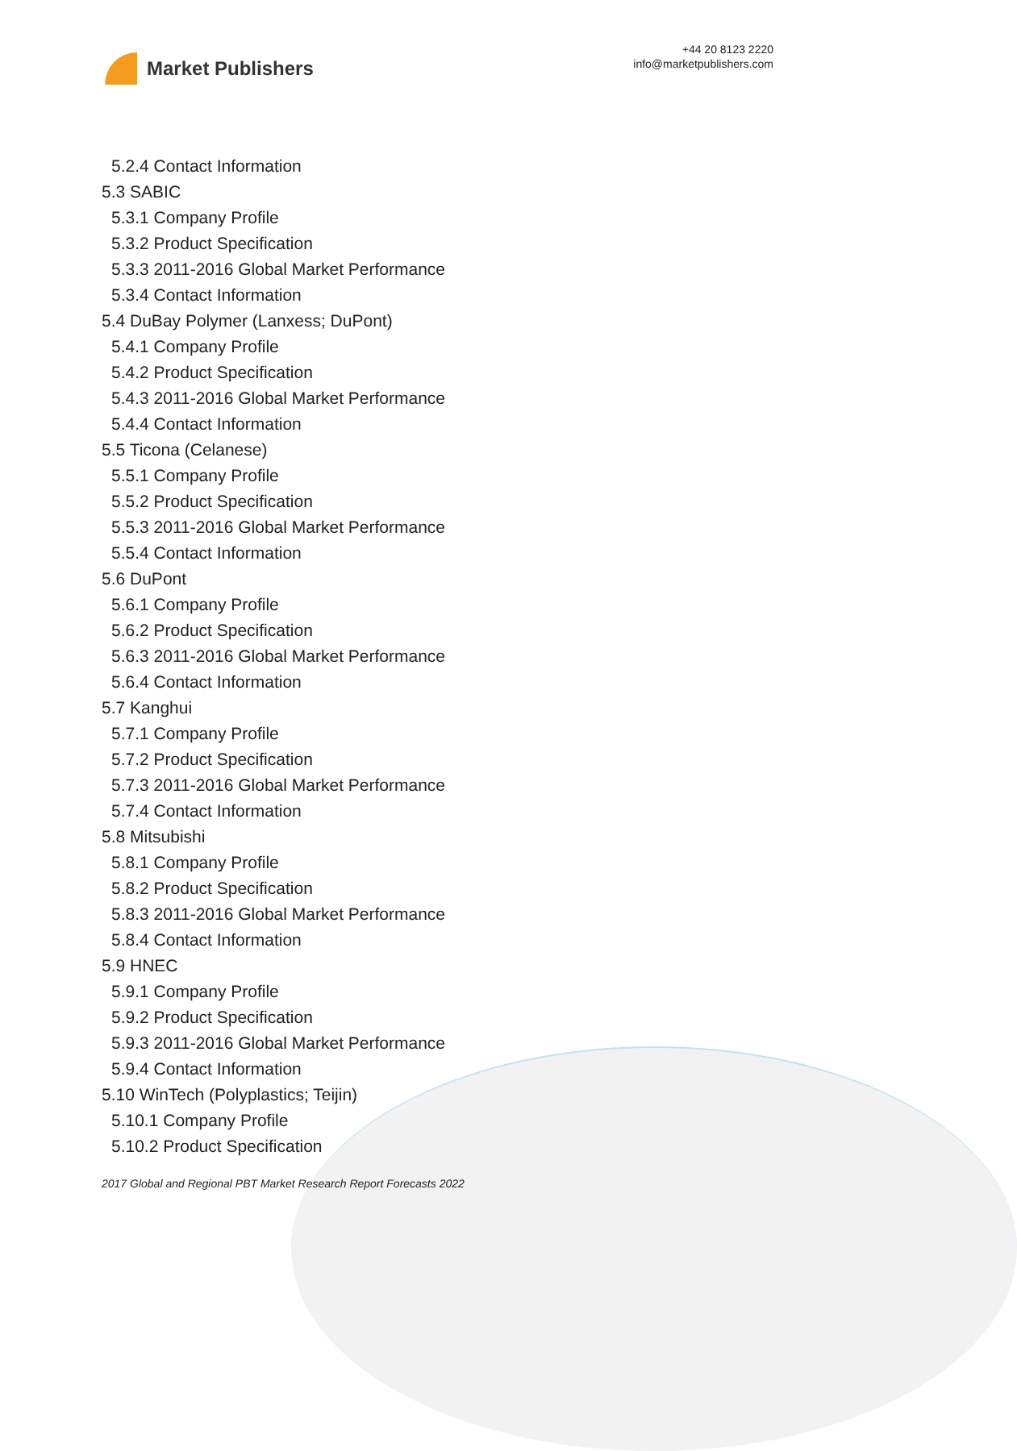Market Publishers
+44 20 8123 2220
info@marketpublishers.com
5.2.4 Contact Information
5.3 SABIC
5.3.1 Company Profile
5.3.2 Product Specification
5.3.3 2011-2016 Global Market Performance
5.3.4 Contact Information
5.4 DuBay Polymer (Lanxess; DuPont)
5.4.1 Company Profile
5.4.2 Product Specification
5.4.3 2011-2016 Global Market Performance
5.4.4 Contact Information
5.5 Ticona (Celanese)
5.5.1 Company Profile
5.5.2 Product Specification
5.5.3 2011-2016 Global Market Performance
5.5.4 Contact Information
5.6 DuPont
5.6.1 Company Profile
5.6.2 Product Specification
5.6.3 2011-2016 Global Market Performance
5.6.4 Contact Information
5.7 Kanghui
5.7.1 Company Profile
5.7.2 Product Specification
5.7.3 2011-2016 Global Market Performance
5.7.4 Contact Information
5.8 Mitsubishi
5.8.1 Company Profile
5.8.2 Product Specification
5.8.3 2011-2016 Global Market Performance
5.8.4 Contact Information
5.9 HNEC
5.9.1 Company Profile
5.9.2 Product Specification
5.9.3 2011-2016 Global Market Performance
5.9.4 Contact Information
5.10 WinTech (Polyplastics; Teijin)
5.10.1 Company Profile
5.10.2 Product Specification
2017 Global and Regional PBT Market Research Report Forecasts 2022